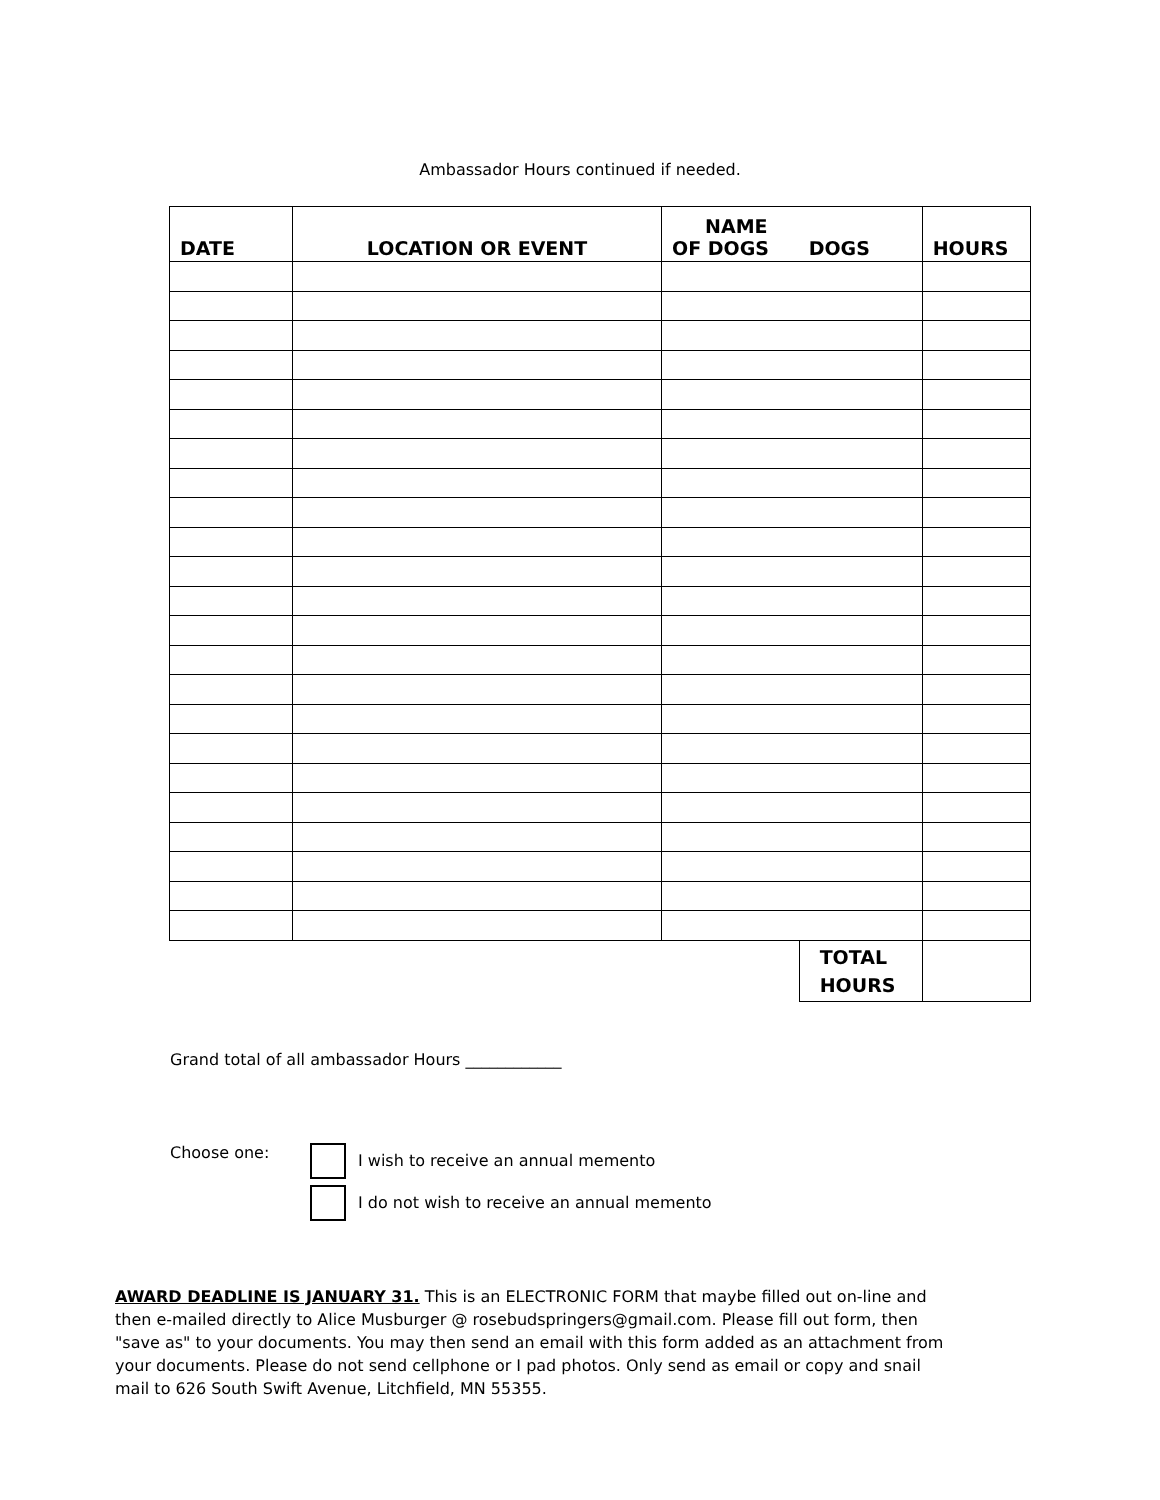Ambassador Hours continued if needed.
| DATE | LOCATION OR EVENT | NAME OF DOGS DOGS | | HOURS |
| --- | --- | --- | --- | --- |
| | | | TOTAL HOURS | |
Grand total of all ambassador Hours ____________
Choose one: I wish to receive an annual memento
I do not wish to receive an annual memento
AWARD DEADLINE IS JANUARY 31. This is an ELECTRONIC FORM that maybe filled out on-line and then e-mailed directly to Alice Musburger @ rosebudspringers@gmail.com. Please fill out form, then "save as" to your documents. You may then send an email with this form added as an attachment from your documents. Please do not send cellphone or I pad photos. Only send as email or copy and snail mail to 626 South Swift Avenue, Litchfield, MN 55355.